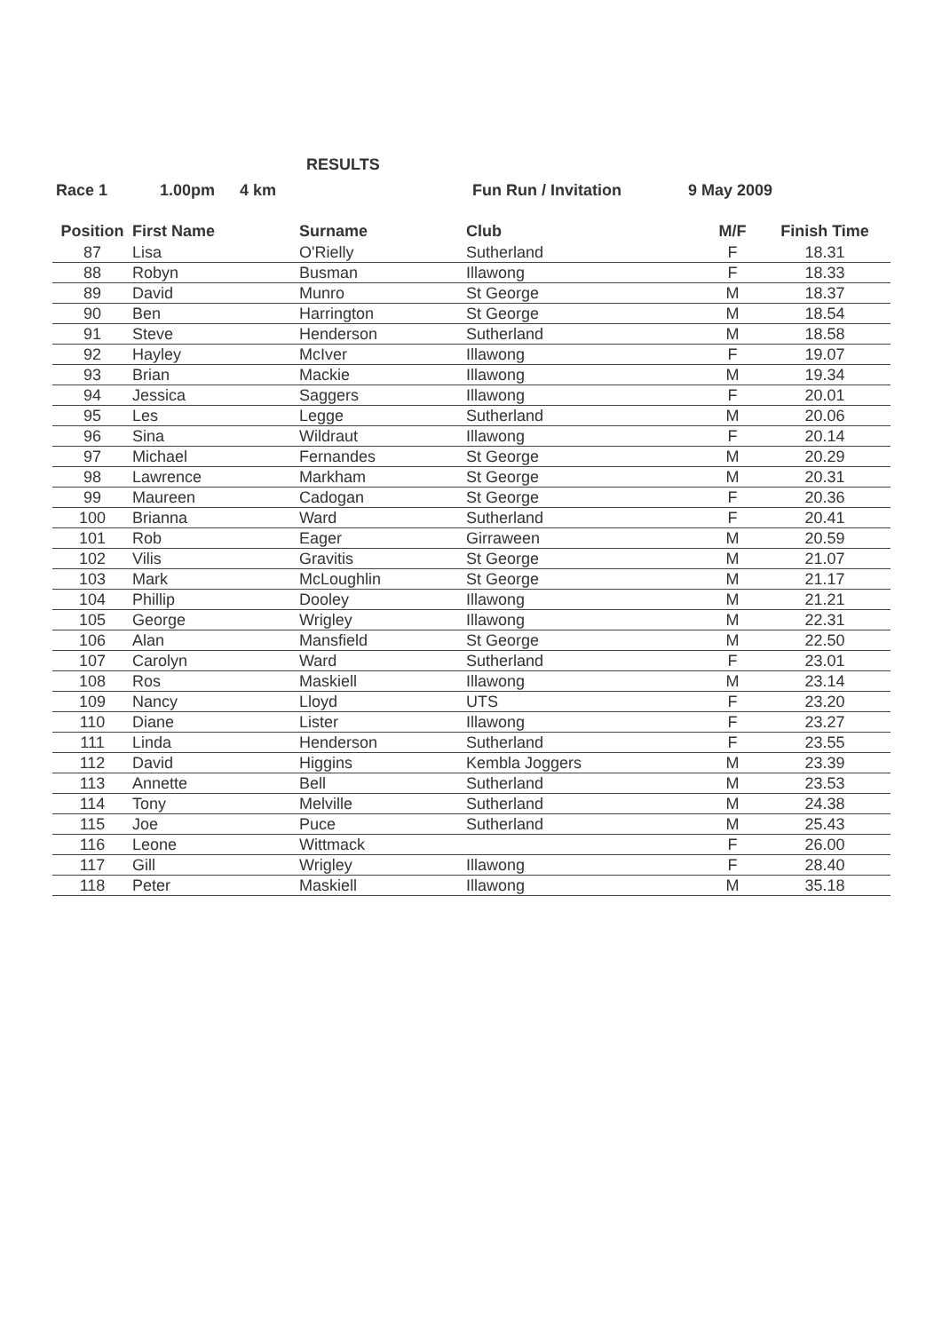RESULTS
Race 1 1.00pm 4 km Fun Run / Invitation 9 May 2009
| Position | First Name | Surname | Club | M/F | Finish Time |
| --- | --- | --- | --- | --- | --- |
| 87 | Lisa | O'Rielly | Sutherland | F | 18.31 |
| 88 | Robyn | Busman | Illawong | F | 18.33 |
| 89 | David | Munro | St George | M | 18.37 |
| 90 | Ben | Harrington | St George | M | 18.54 |
| 91 | Steve | Henderson | Sutherland | M | 18.58 |
| 92 | Hayley | McIver | Illawong | F | 19.07 |
| 93 | Brian | Mackie | Illawong | M | 19.34 |
| 94 | Jessica | Saggers | Illawong | F | 20.01 |
| 95 | Les | Legge | Sutherland | M | 20.06 |
| 96 | Sina | Wildraut | Illawong | F | 20.14 |
| 97 | Michael | Fernandes | St George | M | 20.29 |
| 98 | Lawrence | Markham | St George | M | 20.31 |
| 99 | Maureen | Cadogan | St George | F | 20.36 |
| 100 | Brianna | Ward | Sutherland | F | 20.41 |
| 101 | Rob | Eager | Girraween | M | 20.59 |
| 102 | Vilis | Gravitis | St George | M | 21.07 |
| 103 | Mark | McLoughlin | St George | M | 21.17 |
| 104 | Phillip | Dooley | Illawong | M | 21.21 |
| 105 | George | Wrigley | Illawong | M | 22.31 |
| 106 | Alan | Mansfield | St George | M | 22.50 |
| 107 | Carolyn | Ward | Sutherland | F | 23.01 |
| 108 | Ros | Maskiell | Illawong | M | 23.14 |
| 109 | Nancy | Lloyd | UTS | F | 23.20 |
| 110 | Diane | Lister | Illawong | F | 23.27 |
| 111 | Linda | Henderson | Sutherland | F | 23.55 |
| 112 | David | Higgins | Kembla Joggers | M | 23.39 |
| 113 | Annette | Bell | Sutherland | M | 23.53 |
| 114 | Tony | Melville | Sutherland | M | 24.38 |
| 115 | Joe | Puce | Sutherland | M | 25.43 |
| 116 | Leone | Wittmack | | F | 26.00 |
| 117 | Gill | Wrigley | Illawong | F | 28.40 |
| 118 | Peter | Maskiell | Illawong | M | 35.18 |